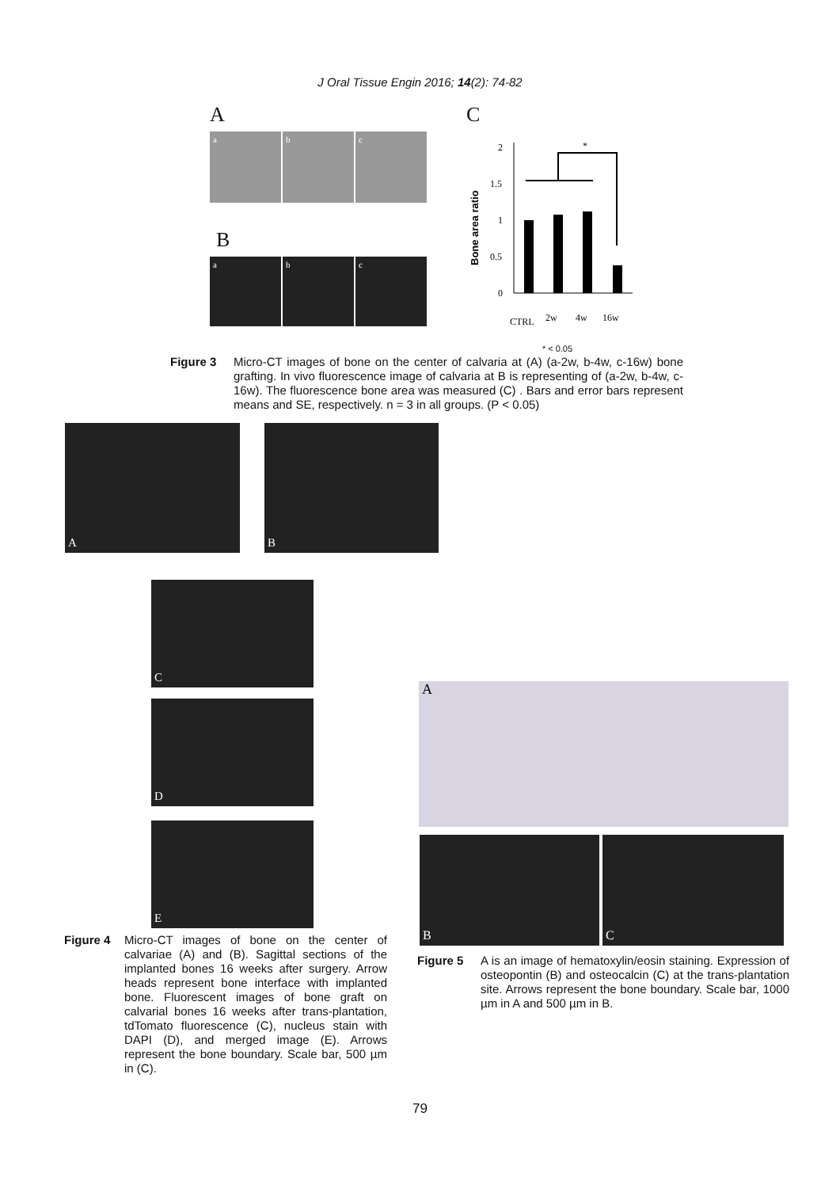J Oral Tissue Engin 2016; 14(2): 74-82
A
a b c
B
a b c
C
Bone area ratio
0
0.5
1
1.5
2
*
CTRL
2w
4w
16w
* < 0.05
Figure 3 Micro-CT images of bone on the center of calvaria at (A) (a-2w, b-4w, c-16w) bone grafting. In vivo fluorescence image of calvaria at B is representing of (a-2w, b-4w, c-16w). The fluorescence bone area was measured (C) . Bars and error bars represent means and SE, respectively. n = 3 in all groups. (P < 0.05)
A B
C
D
E
Figure 4 Micro-CT images of bone on the center of calvariae (A) and (B). Sagittal sections of the implanted bones 16 weeks after surgery. Arrow heads represent bone interface with implanted bone. Fluorescent images of bone graft on calvarial bones 16 weeks after trans-plantation, tdTomato fluorescence (C), nucleus stain with DAPI (D), and merged image (E). Arrows represent the bone boundary. Scale bar, 500 µm in (C).
A
B C
Figure 5 A is an image of hematoxylin/eosin staining. Expression of osteopontin (B) and osteocalcin (C) at the trans-plantation site. Arrows represent the bone boundary. Scale bar, 1000 µm in A and 500 µm in B.
79